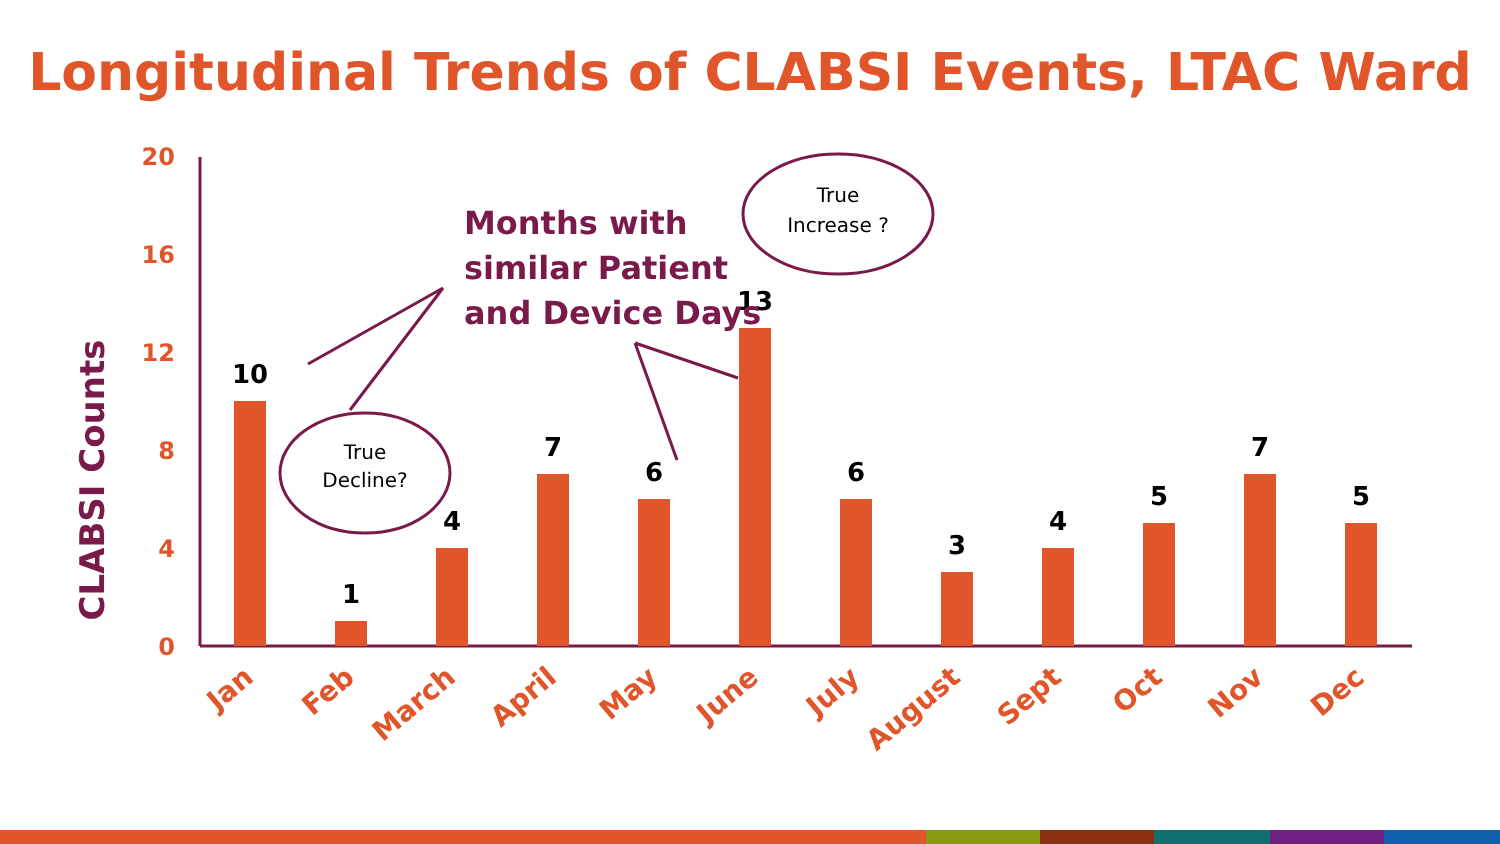Longitudinal Trends of CLABSI Events, LTAC Ward
20
16
12
8
4
0
CLABSI Counts
10
1
4
7
6
13
6
3
4
5
7
5
Jan
Feb
March
April
May
June
July
August
Sept
Oct
Nov
Dec
Months with
similar Patient
and Device Days
True
Decline?
True
Increase ?